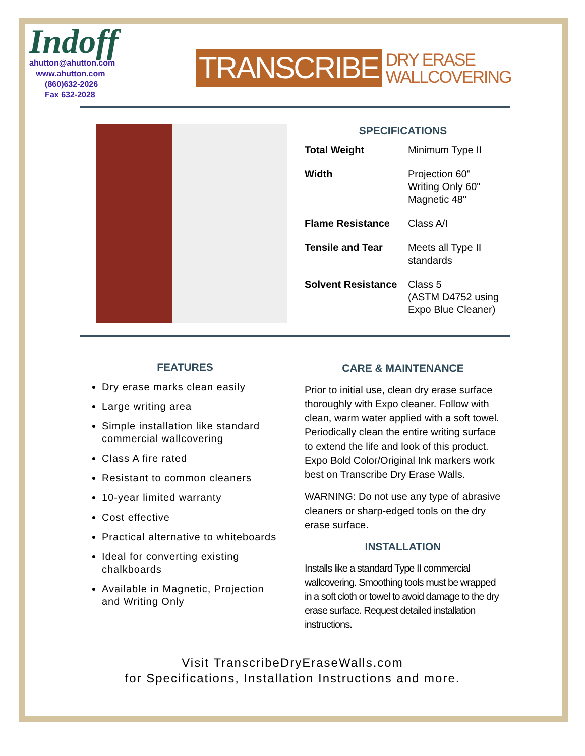Indoff
ahutton@ahutton.com
www.ahutton.com
(860)632-2026
Fax 632-2028
TRANSCRIBE
DRY ERASE
WALLCOVERING
SPECIFICATIONS
| Total Weight | Minimum Type II |
| Width | Projection 60" Writing Only 60" Magnetic 48" |
| Flame Resistance | Class A/I |
| Tensile and Tear | Meets all Type II standards |
| Solvent Resistance | Class 5 (ASTM D4752 using Expo Blue Cleaner) |
FEATURES
Dry erase marks clean easily
Large writing area
Simple installation like standard commercial wallcovering
Class A fire rated
Resistant to common cleaners
10-year limited warranty
Cost effective
Practical alternative to whiteboards
Ideal for converting existing chalkboards
Available in Magnetic, Projection and Writing Only
CARE & MAINTENANCE
Prior to initial use, clean dry erase surface thoroughly with Expo cleaner. Follow with clean, warm water applied with a soft towel. Periodically clean the entire writing surface to extend the life and look of this product. Expo Bold Color/Original Ink markers work best on Transcribe Dry Erase Walls.
WARNING: Do not use any type of abrasive cleaners or sharp-edged tools on the dry erase surface.
INSTALLATION
Installs like a standard Type II commercial wallcovering. Smoothing tools must be wrapped in a soft cloth or towel to avoid damage to the dry erase surface. Request detailed installation instructions.
Visit TranscribeDryEraseWalls.com
for Specifications, Installation Instructions and more.